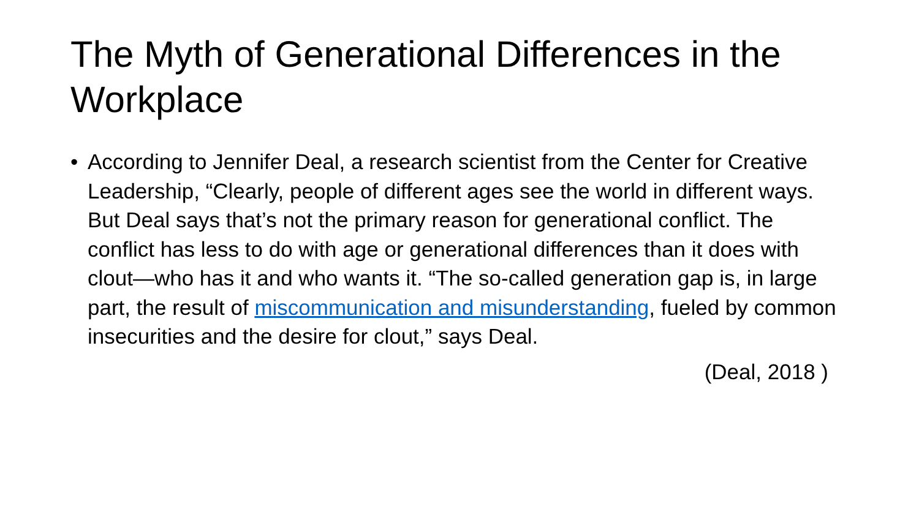The Myth of Generational Differences in the Workplace
• According to Jennifer Deal, a research scientist from the Center for Creative Leadership, “Clearly, people of different ages see the world in different ways. But Deal says that’s not the primary reason for generational conflict. The conflict has less to do with age or generational differences than it does with clout—who has it and who wants it. “The so-called generation gap is, in large part, the result of miscommunication and misunderstanding, fueled by common insecurities and the desire for clout,” says Deal.
(Deal, 2018 )